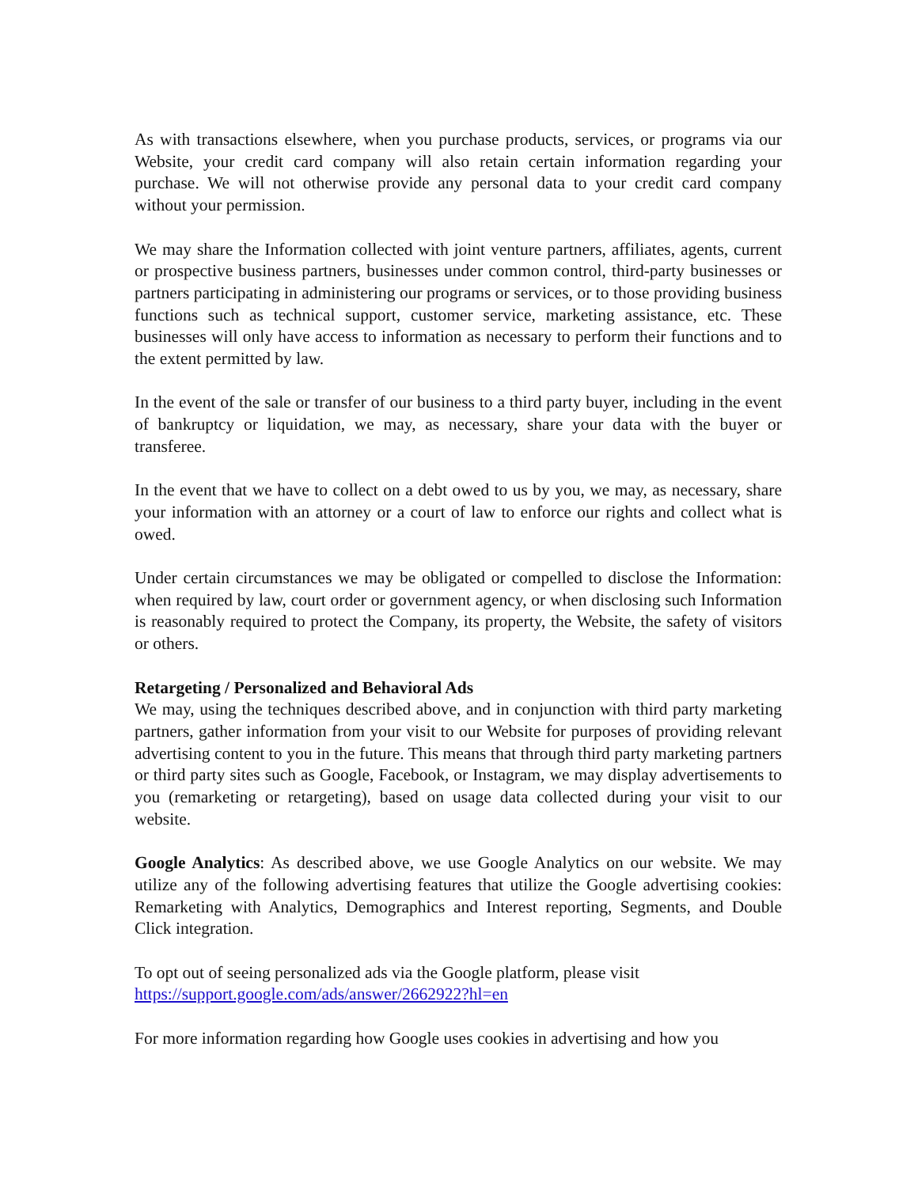As with transactions elsewhere, when you purchase products, services, or programs via our Website, your credit card company will also retain certain information regarding your purchase. We will not otherwise provide any personal data to your credit card company without your permission.
We may share the Information collected with joint venture partners, affiliates, agents, current or prospective business partners, businesses under common control, third-party businesses or partners participating in administering our programs or services, or to those providing business functions such as technical support, customer service, marketing assistance, etc. These businesses will only have access to information as necessary to perform their functions and to the extent permitted by law.
In the event of the sale or transfer of our business to a third party buyer, including in the event of bankruptcy or liquidation, we may, as necessary, share your data with the buyer or transferee.
In the event that we have to collect on a debt owed to us by you, we may, as necessary, share your information with an attorney or a court of law to enforce our rights and collect what is owed.
Under certain circumstances we may be obligated or compelled to disclose the Information: when required by law, court order or government agency, or when disclosing such Information is reasonably required to protect the Company, its property, the Website, the safety of visitors or others.
Retargeting / Personalized and Behavioral Ads
We may, using the techniques described above, and in conjunction with third party marketing partners, gather information from your visit to our Website for purposes of providing relevant advertising content to you in the future. This means that through third party marketing partners or third party sites such as Google, Facebook, or Instagram, we may display advertisements to you (remarketing or retargeting), based on usage data collected during your visit to our website.
Google Analytics: As described above, we use Google Analytics on our website. We may utilize any of the following advertising features that utilize the Google advertising cookies: Remarketing with Analytics, Demographics and Interest reporting, Segments, and Double Click integration.
To opt out of seeing personalized ads via the Google platform, please visit
https://support.google.com/ads/answer/2662922?hl=en
For more information regarding how Google uses cookies in advertising and how you